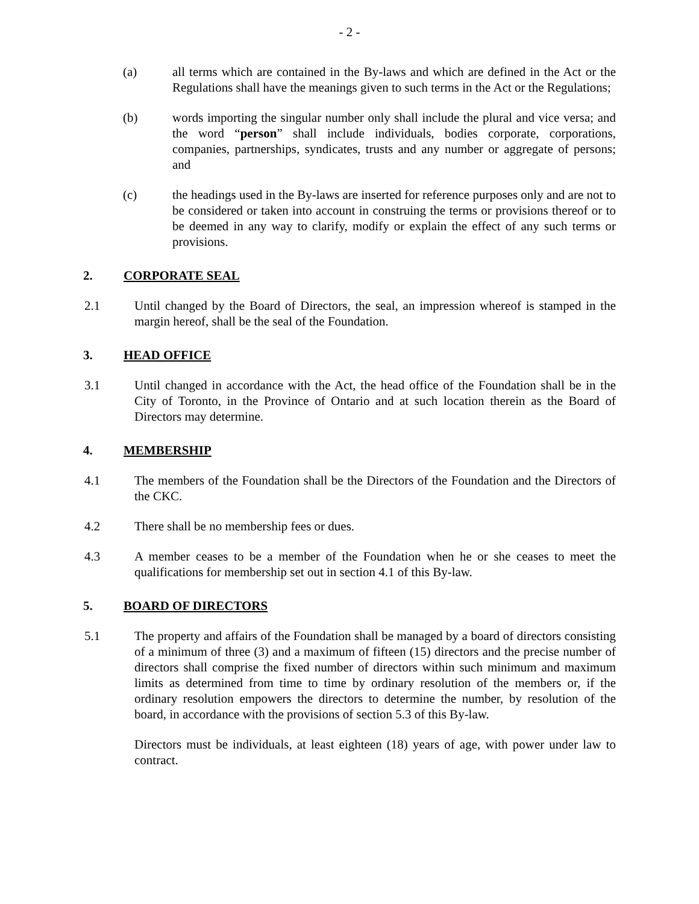- 2 -
(a) all terms which are contained in the By-laws and which are defined in the Act or the Regulations shall have the meanings given to such terms in the Act or the Regulations;
(b) words importing the singular number only shall include the plural and vice versa; and the word “person” shall include individuals, bodies corporate, corporations, companies, partnerships, syndicates, trusts and any number or aggregate of persons; and
(c) the headings used in the By-laws are inserted for reference purposes only and are not to be considered or taken into account in construing the terms or provisions thereof or to be deemed in any way to clarify, modify or explain the effect of any such terms or provisions.
2. CORPORATE SEAL
2.1 Until changed by the Board of Directors, the seal, an impression whereof is stamped in the margin hereof, shall be the seal of the Foundation.
3. HEAD OFFICE
3.1 Until changed in accordance with the Act, the head office of the Foundation shall be in the City of Toronto, in the Province of Ontario and at such location therein as the Board of Directors may determine.
4. MEMBERSHIP
4.1 The members of the Foundation shall be the Directors of the Foundation and the Directors of the CKC.
4.2 There shall be no membership fees or dues.
4.3 A member ceases to be a member of the Foundation when he or she ceases to meet the qualifications for membership set out in section 4.1 of this By-law.
5. BOARD OF DIRECTORS
5.1 The property and affairs of the Foundation shall be managed by a board of directors consisting of a minimum of three (3) and a maximum of fifteen (15) directors and the precise number of directors shall comprise the fixed number of directors within such minimum and maximum limits as determined from time to time by ordinary resolution of the members or, if the ordinary resolution empowers the directors to determine the number, by resolution of the board, in accordance with the provisions of section 5.3 of this By-law.
Directors must be individuals, at least eighteen (18) years of age, with power under law to contract.